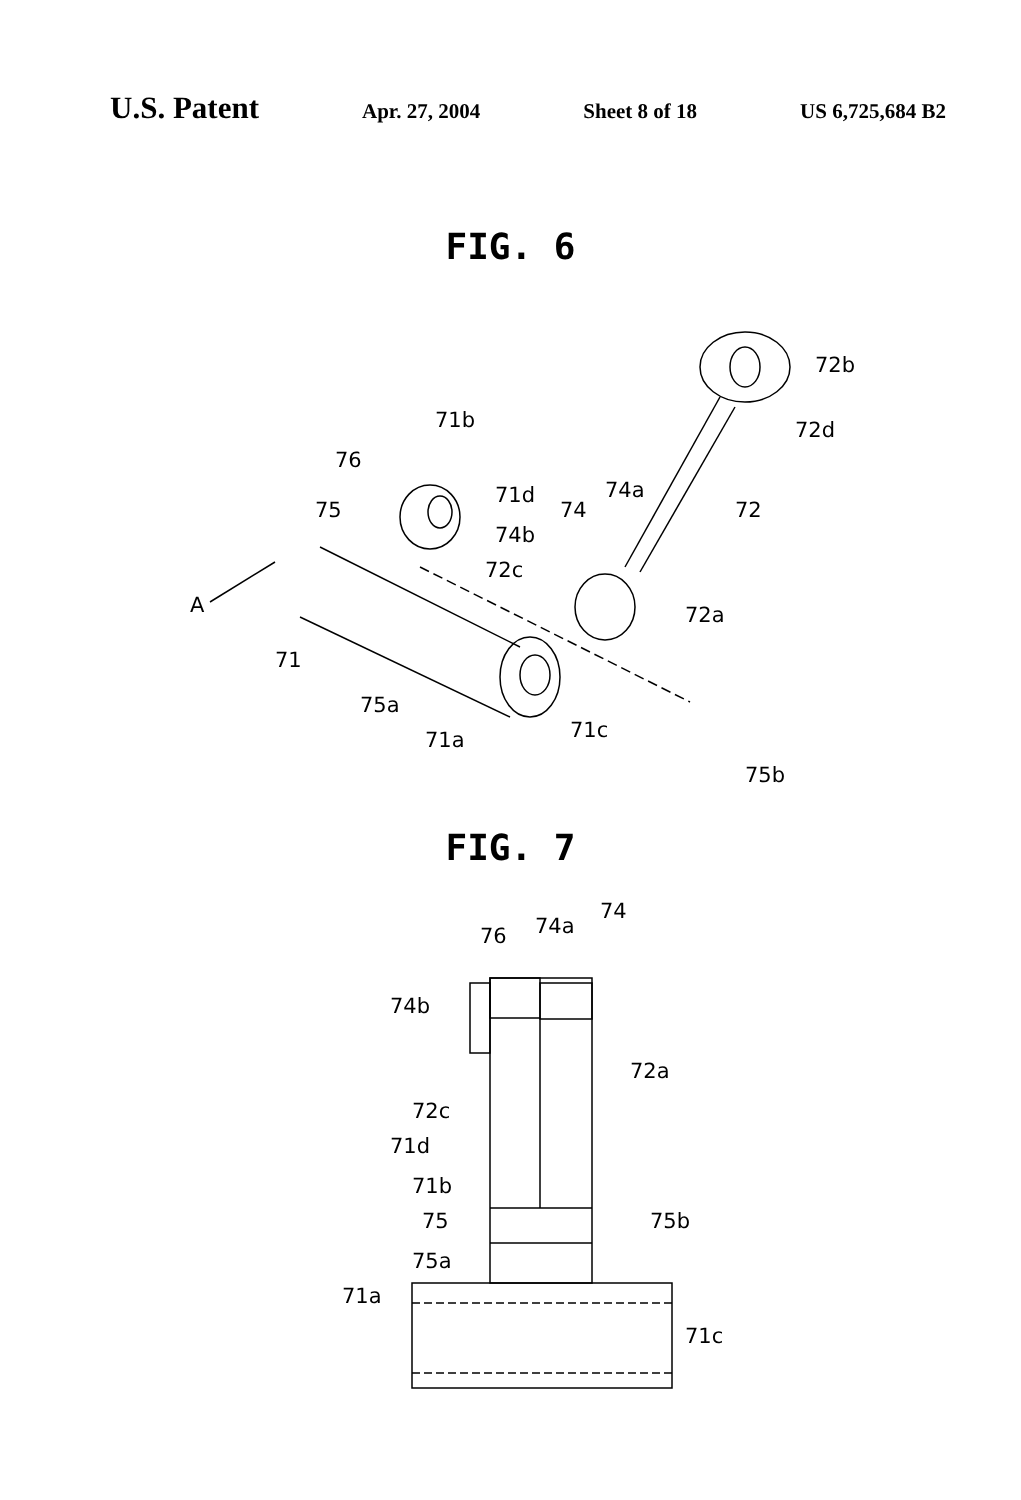U.S. Patent Apr. 27, 2004 Sheet 8 of 18 US 6,725,684 B2
FIG. 6
72b
72d
71b
76
71d
74a
74
72
75
74b
72c
A
72a
71
75a
71a
71c
75b
FIG. 7
74
74a
76
74b
72a
72c
71d
71b
75
75b
75a
71a
71c